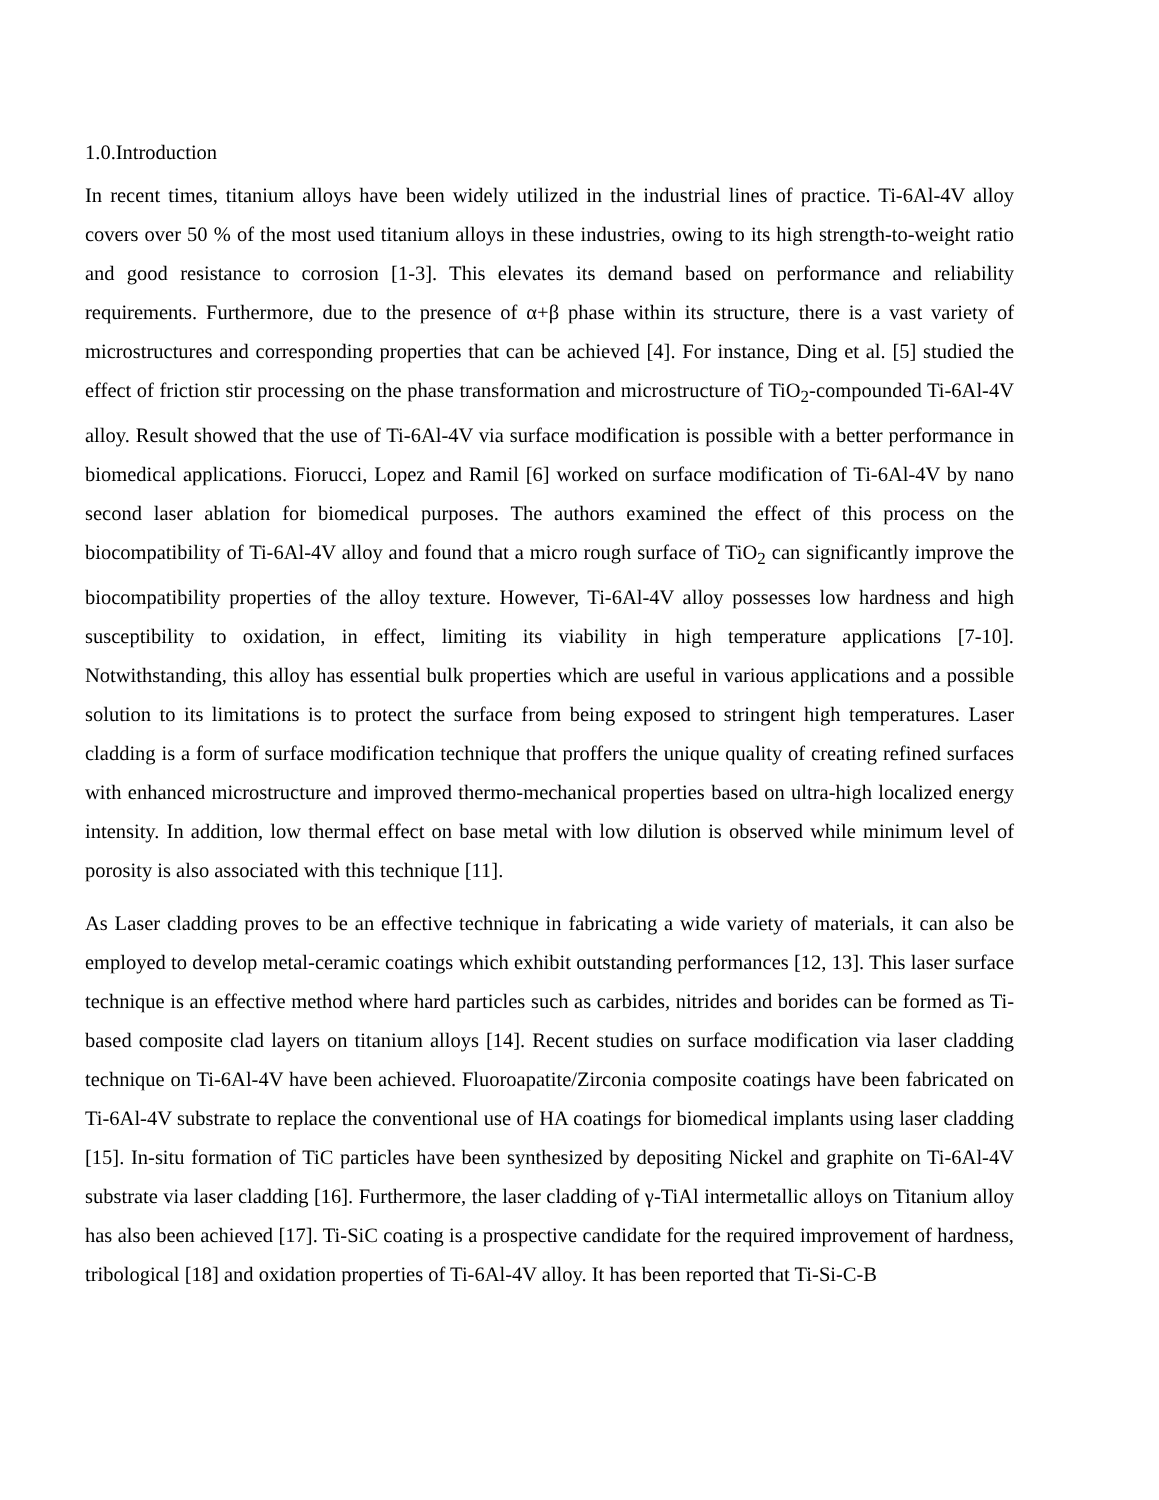1.0.Introduction
In recent times, titanium alloys have been widely utilized in the industrial lines of practice. Ti-6Al-4V alloy covers over 50 % of the most used titanium alloys in these industries, owing to its high strength-to-weight ratio and good resistance to corrosion [1-3]. This elevates its demand based on performance and reliability requirements. Furthermore, due to the presence of α+β phase within its structure, there is a vast variety of microstructures and corresponding properties that can be achieved [4]. For instance, Ding et al. [5] studied the effect of friction stir processing on the phase transformation and microstructure of TiO<sub>2</sub>-compounded Ti-6Al-4V alloy. Result showed that the use of Ti-6Al-4V via surface modification is possible with a better performance in biomedical applications. Fiorucci, Lopez and Ramil [6] worked on surface modification of Ti-6Al-4V by nano second laser ablation for biomedical purposes. The authors examined the effect of this process on the biocompatibility of Ti-6Al-4V alloy and found that a micro rough surface of TiO<sub>2</sub> can significantly improve the biocompatibility properties of the alloy texture. However, Ti-6Al-4V alloy possesses low hardness and high susceptibility to oxidation, in effect, limiting its viability in high temperature applications [7-10]. Notwithstanding, this alloy has essential bulk properties which are useful in various applications and a possible solution to its limitations is to protect the surface from being exposed to stringent high temperatures. Laser cladding is a form of surface modification technique that proffers the unique quality of creating refined surfaces with enhanced microstructure and improved thermo-mechanical properties based on ultra-high localized energy intensity. In addition, low thermal effect on base metal with low dilution is observed while minimum level of porosity is also associated with this technique [11].
As Laser cladding proves to be an effective technique in fabricating a wide variety of materials, it can also be employed to develop metal-ceramic coatings which exhibit outstanding performances [12, 13]. This laser surface technique is an effective method where hard particles such as carbides, nitrides and borides can be formed as Ti-based composite clad layers on titanium alloys [14]. Recent studies on surface modification via laser cladding technique on Ti-6Al-4V have been achieved. Fluoroapatite/Zirconia composite coatings have been fabricated on Ti-6Al-4V substrate to replace the conventional use of HA coatings for biomedical implants using laser cladding [15]. In-situ formation of TiC particles have been synthesized by depositing Nickel and graphite on Ti-6Al-4V substrate via laser cladding [16]. Furthermore, the laser cladding of γ-TiAl intermetallic alloys on Titanium alloy has also been achieved [17]. Ti-SiC coating is a prospective candidate for the required improvement of hardness, tribological [18] and oxidation properties of Ti-6Al-4V alloy. It has been reported that Ti-Si-C-B